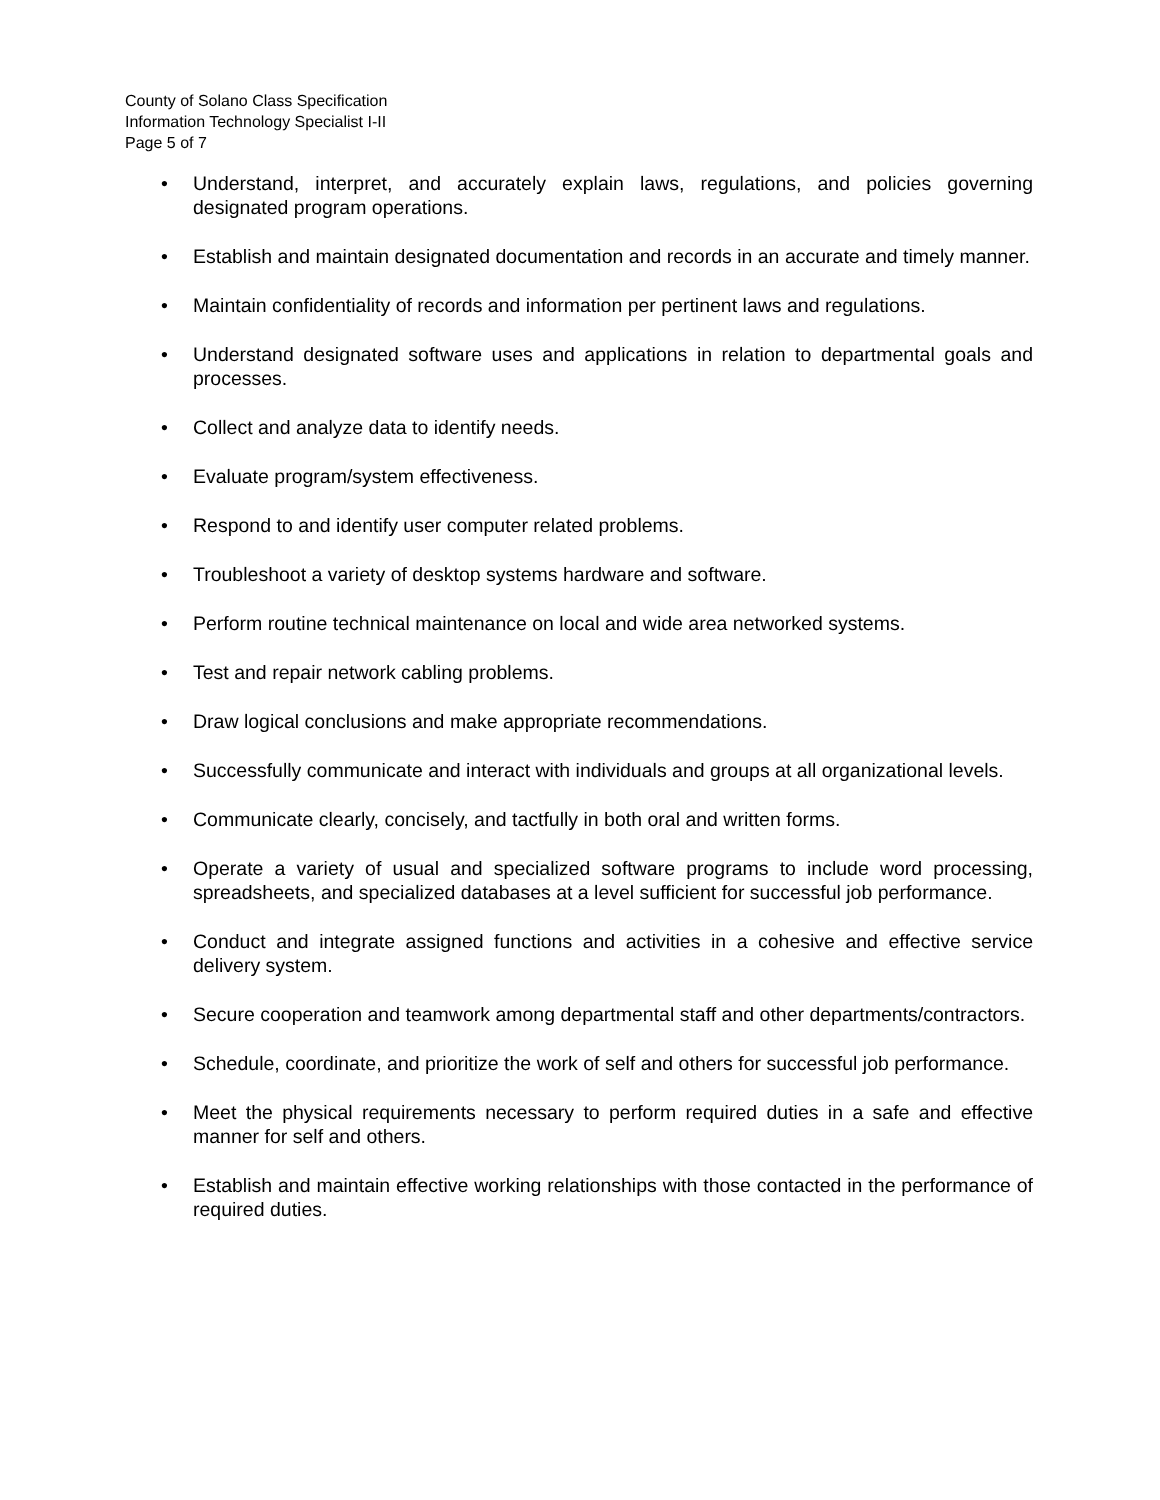County of Solano Class Specification
Information Technology Specialist I-II
Page 5 of 7
• Understand, interpret, and accurately explain laws, regulations, and policies governing designated program operations.
• Establish and maintain designated documentation and records in an accurate and timely manner.
• Maintain confidentiality of records and information per pertinent laws and regulations.
• Understand designated software uses and applications in relation to departmental goals and processes.
• Collect and analyze data to identify needs.
• Evaluate program/system effectiveness.
• Respond to and identify user computer related problems.
• Troubleshoot a variety of desktop systems hardware and software.
• Perform routine technical maintenance on local and wide area networked systems.
• Test and repair network cabling problems.
• Draw logical conclusions and make appropriate recommendations.
• Successfully communicate and interact with individuals and groups at all organizational levels.
• Communicate clearly, concisely, and tactfully in both oral and written forms.
• Operate a variety of usual and specialized software programs to include word processing, spreadsheets, and specialized databases at a level sufficient for successful job performance.
• Conduct and integrate assigned functions and activities in a cohesive and effective service delivery system.
• Secure cooperation and teamwork among departmental staff and other departments/contractors.
• Schedule, coordinate, and prioritize the work of self and others for successful job performance.
• Meet the physical requirements necessary to perform required duties in a safe and effective manner for self and others.
• Establish and maintain effective working relationships with those contacted in the performance of required duties.